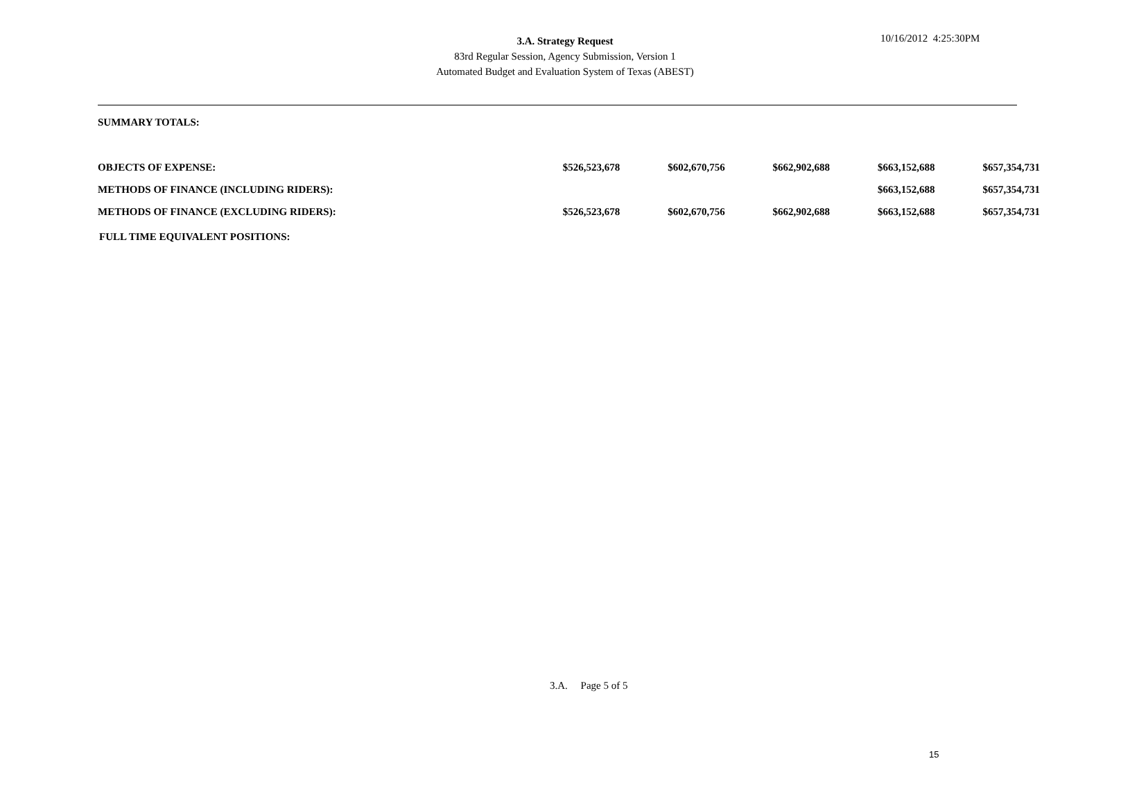3.A. Strategy Request
83rd Regular Session, Agency Submission, Version 1
Automated Budget and Evaluation System of Texas (ABEST)
10/16/2012 4:25:30PM
SUMMARY TOTALS:
| OBJECTS OF EXPENSE: | $526,523,678 | $602,670,756 | $662,902,688 | $663,152,688 | $657,354,731 |
| METHODS OF FINANCE (INCLUDING RIDERS): | | | | $663,152,688 | $657,354,731 |
| METHODS OF FINANCE (EXCLUDING RIDERS): | $526,523,678 | $602,670,756 | $662,902,688 | $663,152,688 | $657,354,731 |
FULL TIME EQUIVALENT POSITIONS:
3.A. Page 5 of 5
15